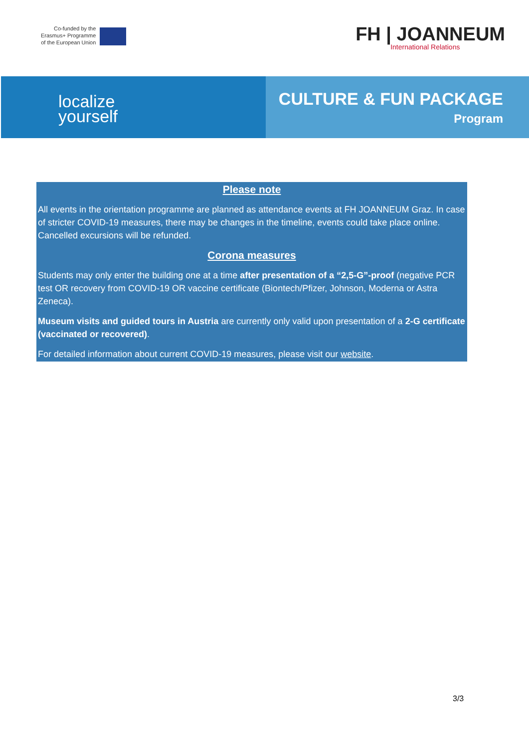Co-funded by the
Erasmus+ Programme
of the European Union
FH | JOANNEUM
International Relations
localize
yourself
CULTURE & FUN PACKAGE
Program
Please note
All events in the orientation programme are planned as attendance events at FH JOANNEUM Graz. In case of stricter COVID-19 measures, there may be changes in the timeline, events could take place online. Cancelled excursions will be refunded.
Corona measures
Students may only enter the building one at a time after presentation of a “2,5-G”-proof (negative PCR test OR recovery from COVID-19 OR vaccine certificate (Biontech/Pfizer, Johnson, Moderna or Astra Zeneca).
Museum visits and guided tours in Austria are currently only valid upon presentation of a 2-G certificate (vaccinated or recovered).
For detailed information about current COVID-19 measures, please visit our website.
3/3